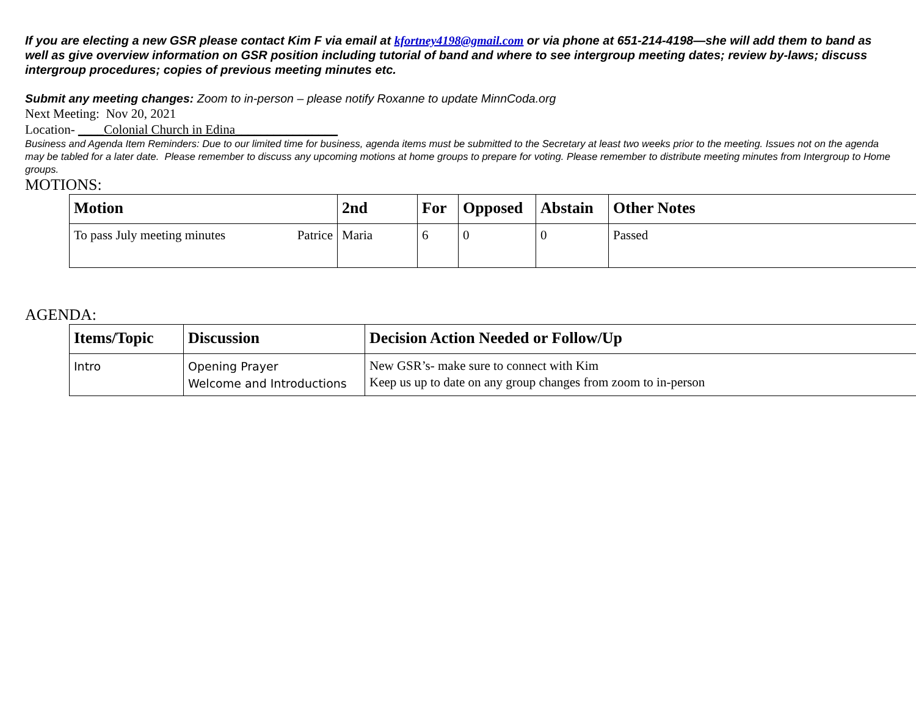If you are electing a new GSR please contact Kim F via email at kfortney4198@gmail.com or via phone at 651-214-4198—she will add them to band as well as give overview information on GSR position including tutorial of band and where to see intergroup meeting dates; review by-laws; discuss intergroup procedures; copies of previous meeting minutes etc.
Submit any meeting changes: Zoom to in-person – please notify Roxanne to update MinnCoda.org
Next Meeting: Nov 20, 2021
Location- ____Colonial Church in Edina________________
Business and Agenda Item Reminders: Due to our limited time for business, agenda items must be submitted to the Secretary at least two weeks prior to the meeting. Issues not on the agenda may be tabled for a later date. Please remember to discuss any upcoming motions at home groups to prepare for voting. Please remember to distribute meeting minutes from Intergroup to Home groups.
MOTIONS:
| Motion | 2nd | For | Opposed | Abstain | Other Notes |
| --- | --- | --- | --- | --- | --- |
| To pass July meeting minutes Patrice | Maria | 6 | 0 | 0 | Passed |
AGENDA:
| Items/Topic | Discussion | Decision Action Needed or Follow/Up |
| --- | --- | --- |
| Intro | Opening Prayer Welcome and Introductions | New GSR’s- make sure to connect with Kim Keep us up to date on any group changes from zoom to in-person |